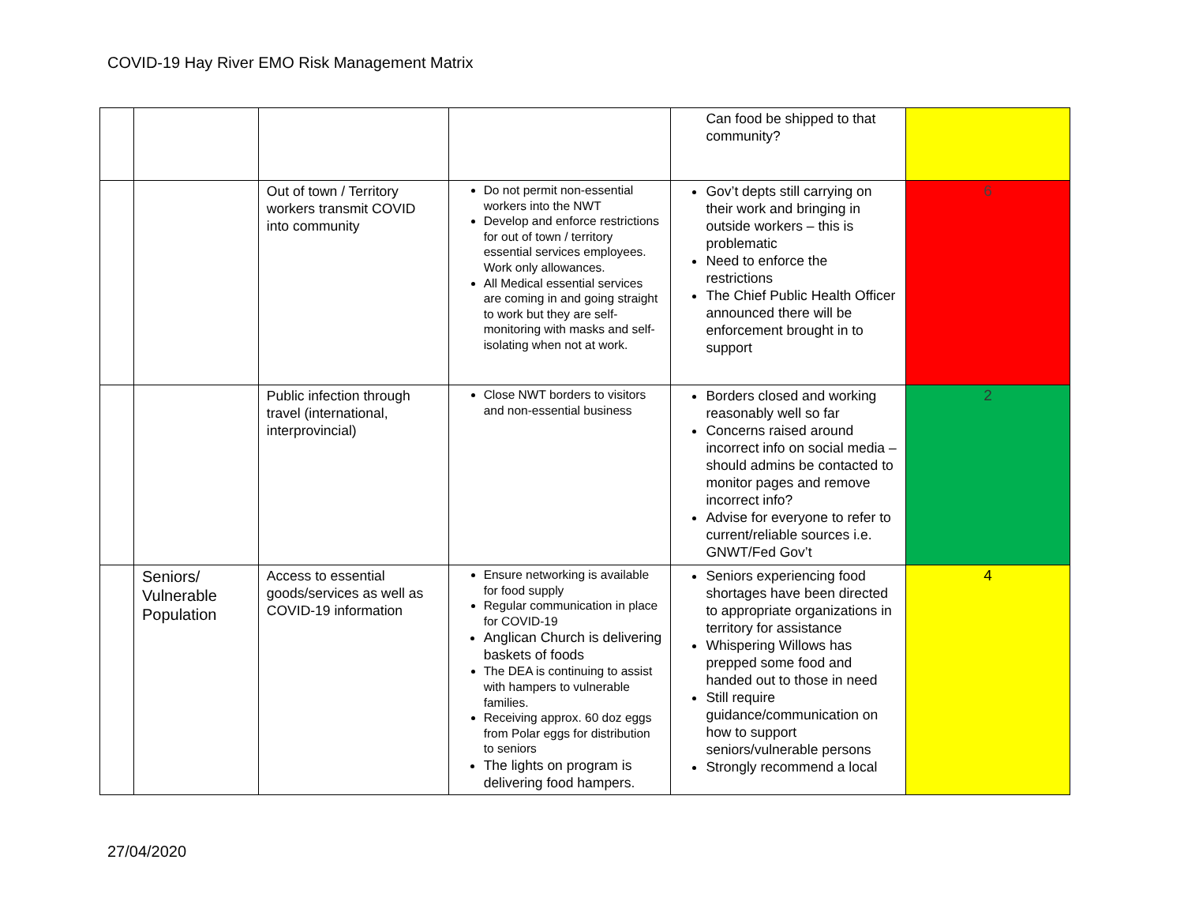COVID-19 Hay River EMO Risk Management Matrix
| | | | | Can food be shipped to that community? | |
| | | Out of town / Territory workers transmit COVID into community | Do not permit non-essential workers into the NWT Develop and enforce restrictions for out of town / territory essential services employees. Work only allowances. All Medical essential services are coming in and going straight to work but they are self-monitoring with masks and self-isolating when not at work. | Gov’t depts still carrying on their work and bringing in outside workers – this is problematic Need to enforce the restrictions The Chief Public Health Officer announced there will be enforcement brought in to support | 6 |
| | | Public infection through travel (international, interprovincial) | Close NWT borders to visitors and non-essential business | Borders closed and working reasonably well so far Concerns raised around incorrect info on social media – should admins be contacted to monitor pages and remove incorrect info? Advise for everyone to refer to current/reliable sources i.e. GNWT/Fed Gov’t | 2 |
| | Seniors/ Vulnerable Population | Access to essential goods/services as well as COVID-19 information | Ensure networking is available for food supply Regular communication in place for COVID-19 Anglican Church is delivering baskets of foods The DEA is continuing to assist with hampers to vulnerable families. Receiving approx. 60 doz eggs from Polar eggs for distribution to seniors The lights on program is delivering food hampers. | Seniors experiencing food shortages have been directed to appropriate organizations in territory for assistance Whispering Willows has prepped some food and handed out to those in need Still require guidance/communication on how to support seniors/vulnerable persons Strongly recommend a local | 4 |
27/04/2020